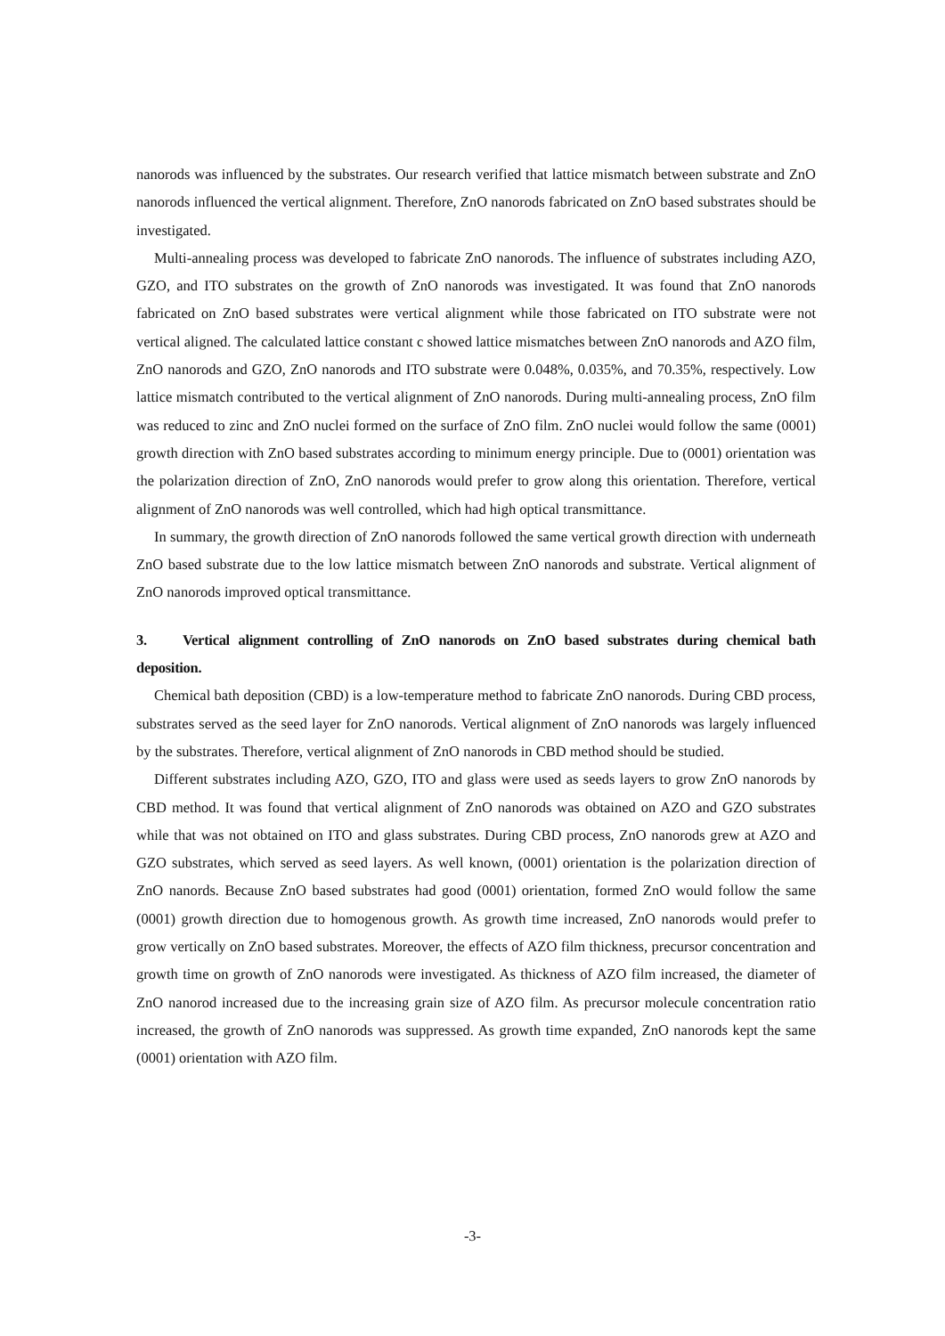nanorods was influenced by the substrates. Our research verified that lattice mismatch between substrate and ZnO nanorods influenced the vertical alignment. Therefore, ZnO nanorods fabricated on ZnO based substrates should be investigated.
Multi-annealing process was developed to fabricate ZnO nanorods. The influence of substrates including AZO, GZO, and ITO substrates on the growth of ZnO nanorods was investigated. It was found that ZnO nanorods fabricated on ZnO based substrates were vertical alignment while those fabricated on ITO substrate were not vertical aligned. The calculated lattice constant c showed lattice mismatches between ZnO nanorods and AZO film, ZnO nanorods and GZO, ZnO nanorods and ITO substrate were 0.048%, 0.035%, and 70.35%, respectively. Low lattice mismatch contributed to the vertical alignment of ZnO nanorods. During multi-annealing process, ZnO film was reduced to zinc and ZnO nuclei formed on the surface of ZnO film. ZnO nuclei would follow the same (0001) growth direction with ZnO based substrates according to minimum energy principle. Due to (0001) orientation was the polarization direction of ZnO, ZnO nanorods would prefer to grow along this orientation. Therefore, vertical alignment of ZnO nanorods was well controlled, which had high optical transmittance.
In summary, the growth direction of ZnO nanorods followed the same vertical growth direction with underneath ZnO based substrate due to the low lattice mismatch between ZnO nanorods and substrate. Vertical alignment of ZnO nanorods improved optical transmittance.
3. Vertical alignment controlling of ZnO nanorods on ZnO based substrates during chemical bath deposition.
Chemical bath deposition (CBD) is a low-temperature method to fabricate ZnO nanorods. During CBD process, substrates served as the seed layer for ZnO nanorods. Vertical alignment of ZnO nanorods was largely influenced by the substrates. Therefore, vertical alignment of ZnO nanorods in CBD method should be studied.
Different substrates including AZO, GZO, ITO and glass were used as seeds layers to grow ZnO nanorods by CBD method. It was found that vertical alignment of ZnO nanorods was obtained on AZO and GZO substrates while that was not obtained on ITO and glass substrates. During CBD process, ZnO nanorods grew at AZO and GZO substrates, which served as seed layers. As well known, (0001) orientation is the polarization direction of ZnO nanords. Because ZnO based substrates had good (0001) orientation, formed ZnO would follow the same (0001) growth direction due to homogenous growth. As growth time increased, ZnO nanorods would prefer to grow vertically on ZnO based substrates. Moreover, the effects of AZO film thickness, precursor concentration and growth time on growth of ZnO nanorods were investigated. As thickness of AZO film increased, the diameter of ZnO nanorod increased due to the increasing grain size of AZO film. As precursor molecule concentration ratio increased, the growth of ZnO nanorods was suppressed. As growth time expanded, ZnO nanorods kept the same (0001) orientation with AZO film.
-3-